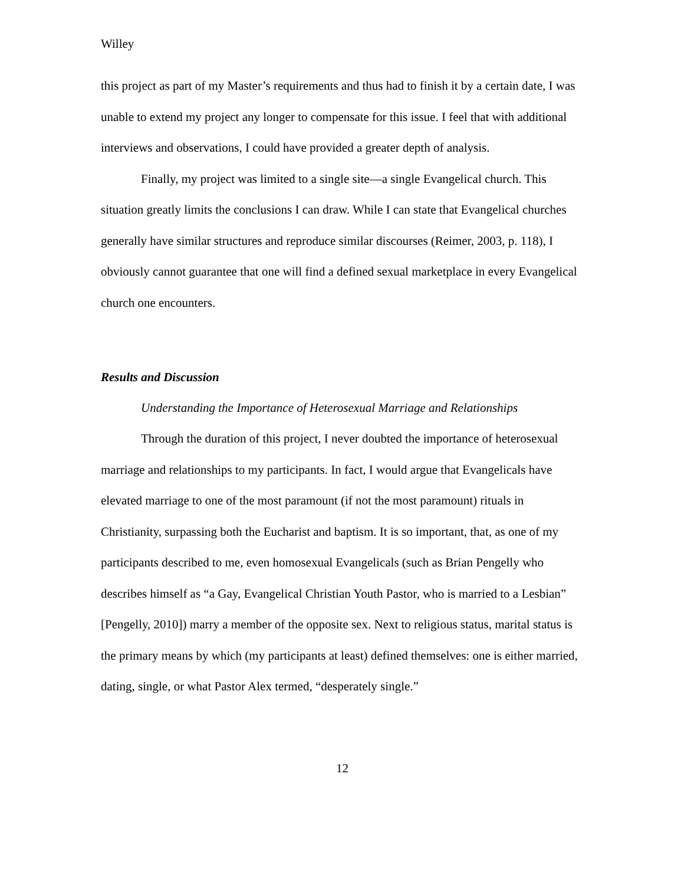Willey
this project as part of my Master’s requirements and thus had to finish it by a certain date, I was unable to extend my project any longer to compensate for this issue. I feel that with additional interviews and observations, I could have provided a greater depth of analysis.
Finally, my project was limited to a single site—a single Evangelical church. This situation greatly limits the conclusions I can draw. While I can state that Evangelical churches generally have similar structures and reproduce similar discourses (Reimer, 2003, p. 118), I obviously cannot guarantee that one will find a defined sexual marketplace in every Evangelical church one encounters.
Results and Discussion
Understanding the Importance of Heterosexual Marriage and Relationships
Through the duration of this project, I never doubted the importance of heterosexual marriage and relationships to my participants. In fact, I would argue that Evangelicals have elevated marriage to one of the most paramount (if not the most paramount) rituals in Christianity, surpassing both the Eucharist and baptism. It is so important, that, as one of my participants described to me, even homosexual Evangelicals (such as Brian Pengelly who describes himself as “a Gay, Evangelical Christian Youth Pastor, who is married to a Lesbian” [Pengelly, 2010]) marry a member of the opposite sex. Next to religious status, marital status is the primary means by which (my participants at least) defined themselves: one is either married, dating, single, or what Pastor Alex termed, “desperately single.”
12